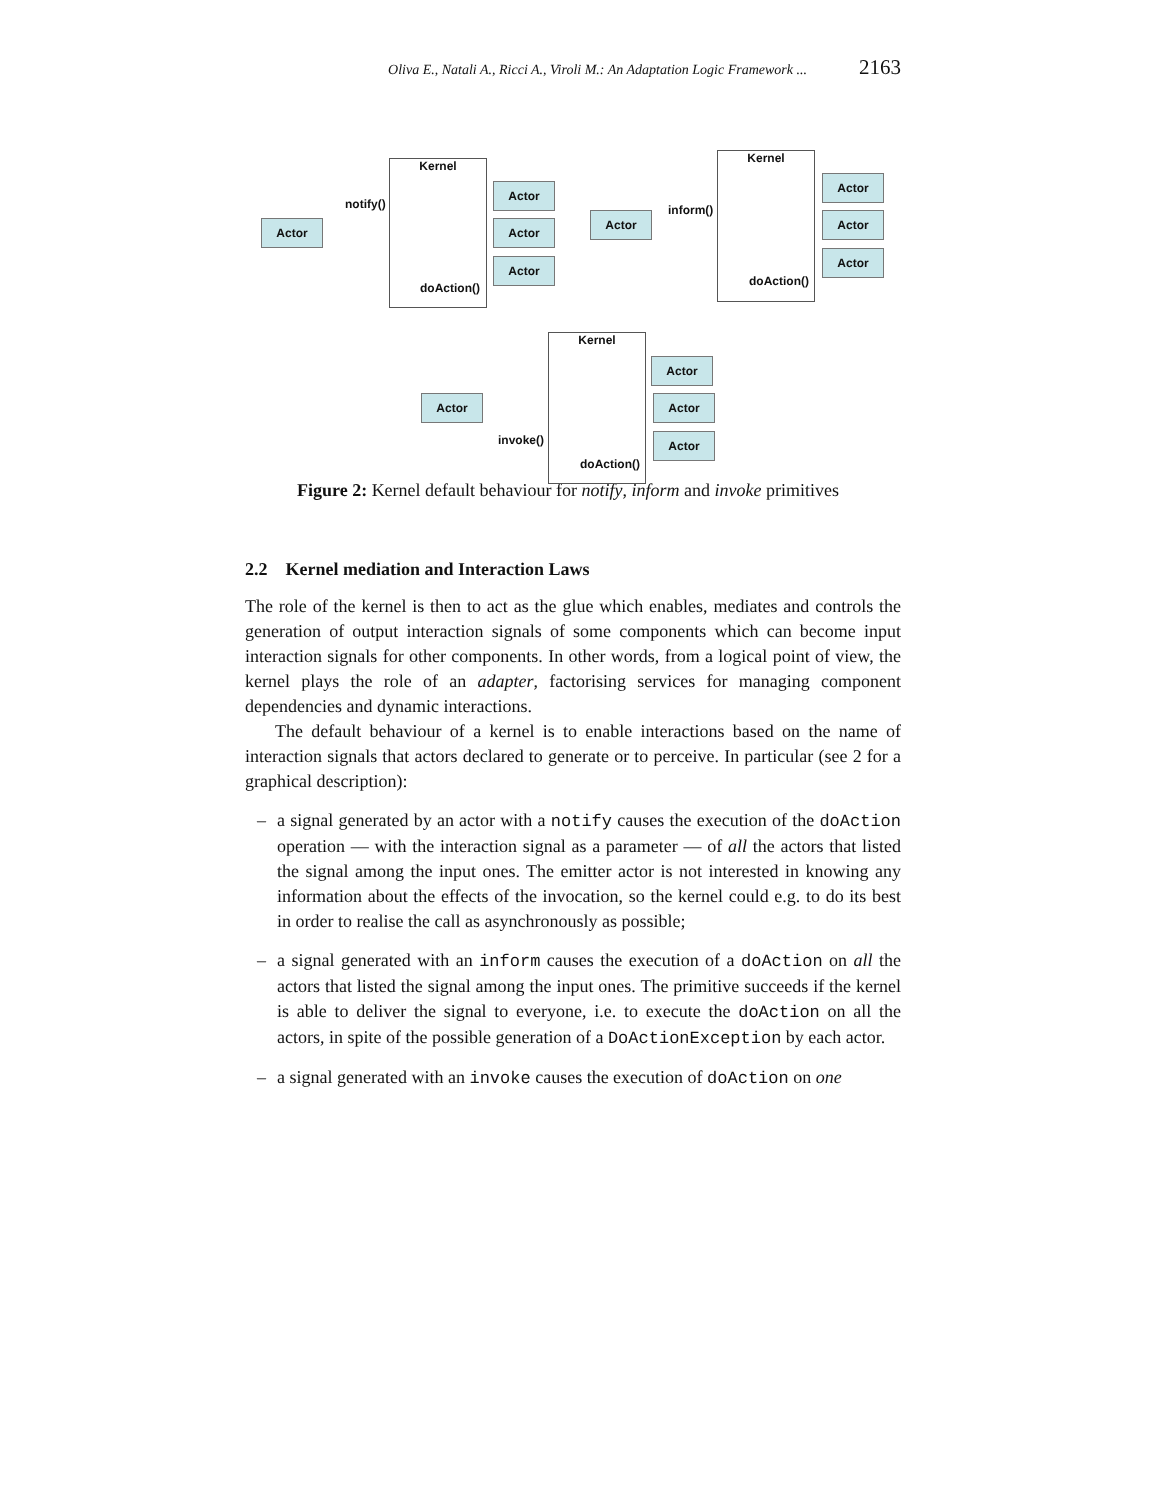Oliva E., Natali A., Ricci A., Viroli M.: An Adaptation Logic Framework ... 2163
Kernel
Actor
Actor
Actor
Actor
notify()
doAction()
Kernel
Actor
Actor
Actor
Actor
inform()
doAction()
Kernel
Actor
Actor
Actor
Actor
invoke()
doAction()
Figure 2: Kernel default behaviour for notify, inform and invoke primitives
2.2 Kernel mediation and Interaction Laws
The role of the kernel is then to act as the glue which enables, mediates and controls the generation of output interaction signals of some components which can become input interaction signals for other components. In other words, from a logical point of view, the kernel plays the role of an adapter, factorising services for managing component dependencies and dynamic interactions.
The default behaviour of a kernel is to enable interactions based on the name of interaction signals that actors declared to generate or to perceive. In particular (see 2 for a graphical description):
– a signal generated by an actor with a notify causes the execution of the doAction operation — with the interaction signal as a parameter — of all the actors that listed the signal among the input ones. The emitter actor is not interested in knowing any information about the effects of the invocation, so the kernel could e.g. to do its best in order to realise the call as asynchronously as possible;
– a signal generated with an inform causes the execution of a doAction on all the actors that listed the signal among the input ones. The primitive succeeds if the kernel is able to deliver the signal to everyone, i.e. to execute the doAction on all the actors, in spite of the possible generation of a DoActionException by each actor.
– a signal generated with an invoke causes the execution of doAction on one